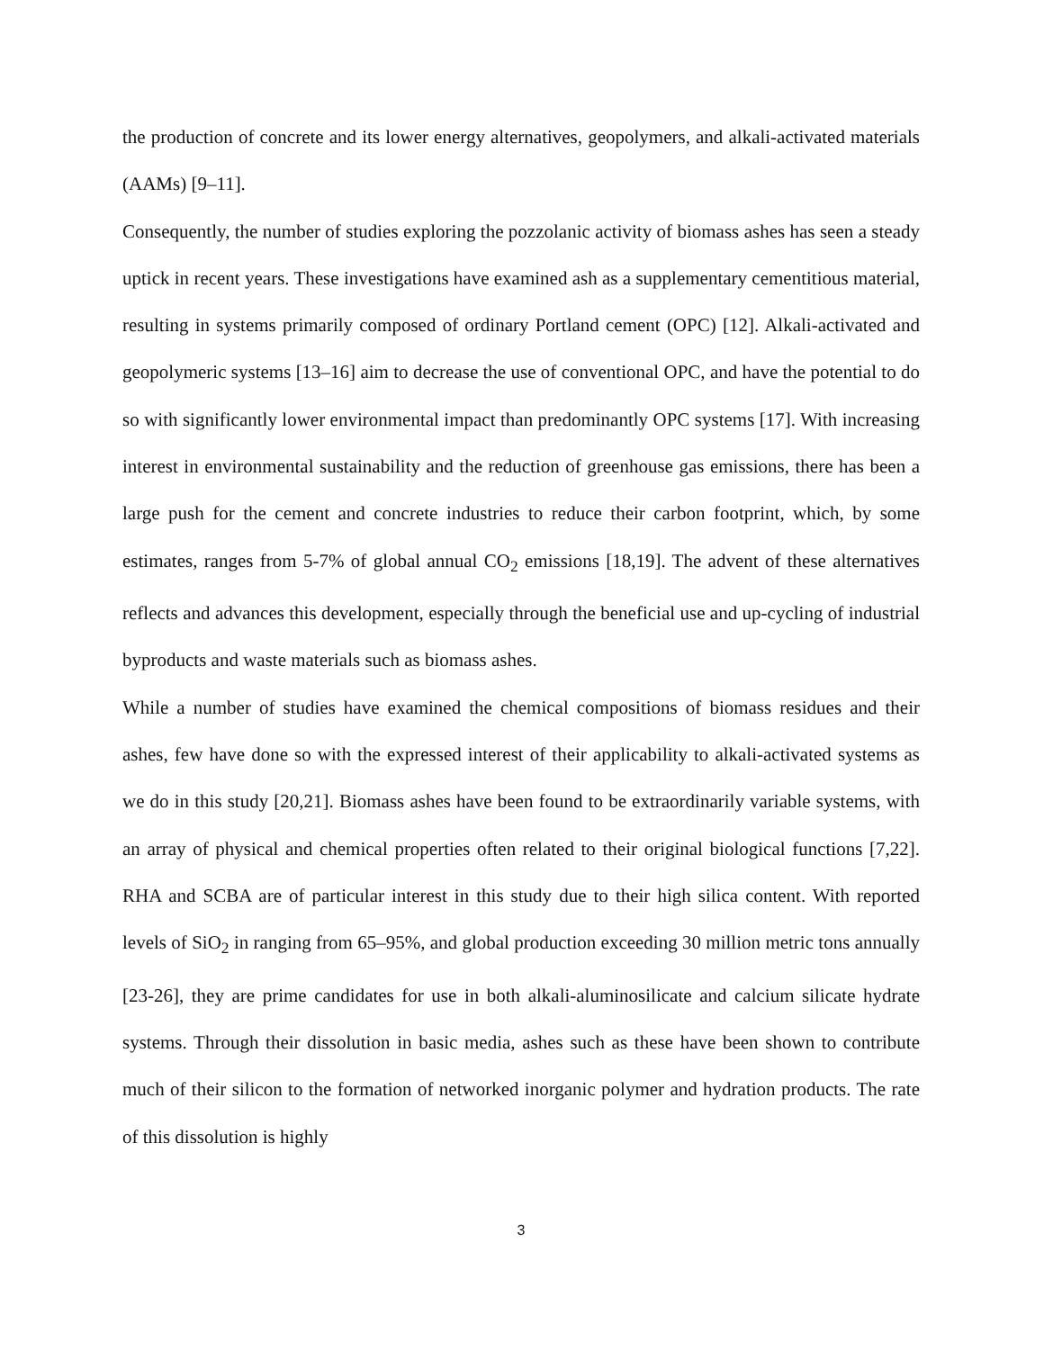the production of concrete and its lower energy alternatives, geopolymers, and alkali-activated materials (AAMs) [9–11].
Consequently, the number of studies exploring the pozzolanic activity of biomass ashes has seen a steady uptick in recent years. These investigations have examined ash as a supplementary cementitious material, resulting in systems primarily composed of ordinary Portland cement (OPC) [12]. Alkali-activated and geopolymeric systems [13–16] aim to decrease the use of conventional OPC, and have the potential to do so with significantly lower environmental impact than predominantly OPC systems [17]. With increasing interest in environmental sustainability and the reduction of greenhouse gas emissions, there has been a large push for the cement and concrete industries to reduce their carbon footprint, which, by some estimates, ranges from 5-7% of global annual CO<sub>2</sub> emissions [18,19]. The advent of these alternatives reflects and advances this development, especially through the beneficial use and up-cycling of industrial byproducts and waste materials such as biomass ashes.
While a number of studies have examined the chemical compositions of biomass residues and their ashes, few have done so with the expressed interest of their applicability to alkali-activated systems as we do in this study [20,21]. Biomass ashes have been found to be extraordinarily variable systems, with an array of physical and chemical properties often related to their original biological functions [7,22]. RHA and SCBA are of particular interest in this study due to their high silica content. With reported levels of SiO<sub>2</sub> in ranging from 65–95%, and global production exceeding 30 million metric tons annually [23-26], they are prime candidates for use in both alkali-aluminosilicate and calcium silicate hydrate systems. Through their dissolution in basic media, ashes such as these have been shown to contribute much of their silicon to the formation of networked inorganic polymer and hydration products. The rate of this dissolution is highly
3